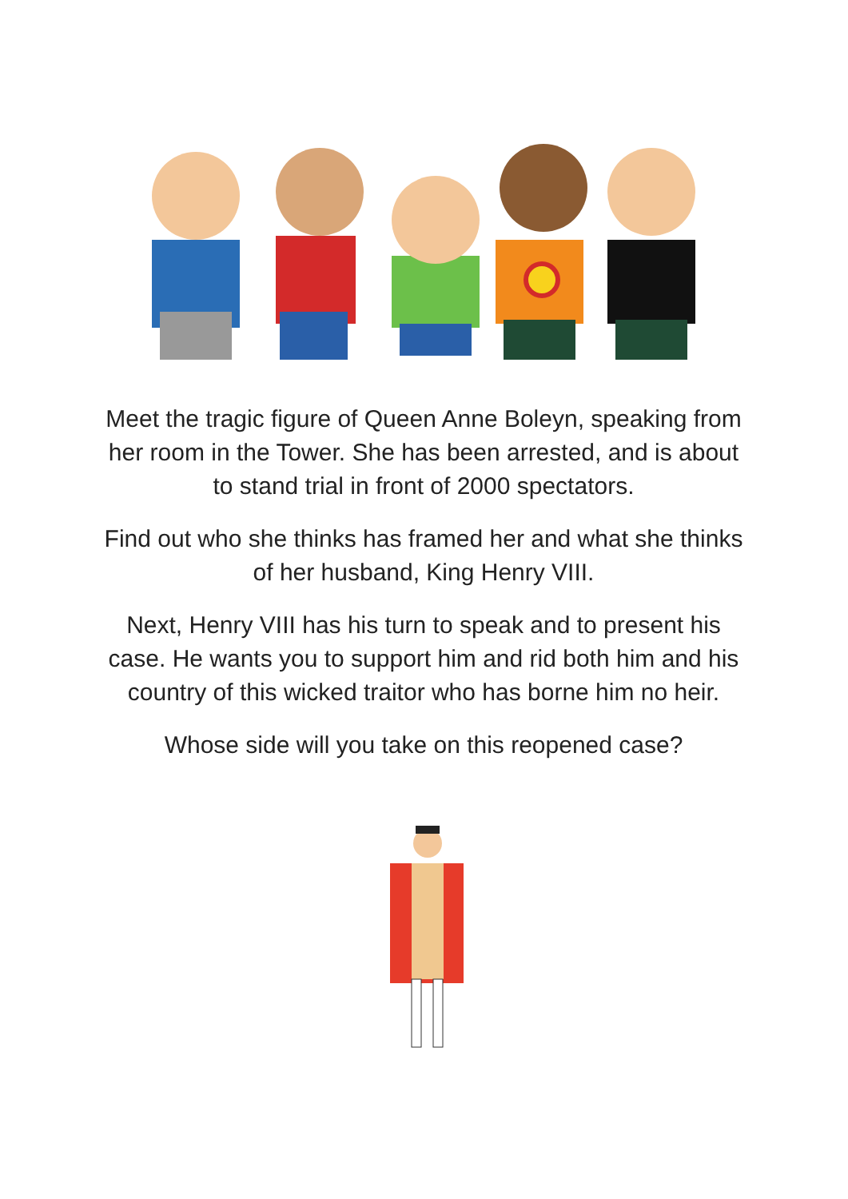Meet the tragic figure of Queen Anne Boleyn, speaking from her room in the Tower. She has been arrested, and is about to stand trial in front of 2000 spectators.
Find out who she thinks has framed her and what she thinks of her husband, King Henry VIII.
Next, Henry VIII has his turn to speak and to present his case. He wants you to support him and rid both him and his country of this wicked traitor who has borne him no heir.
Whose side will you take on this reopened case?